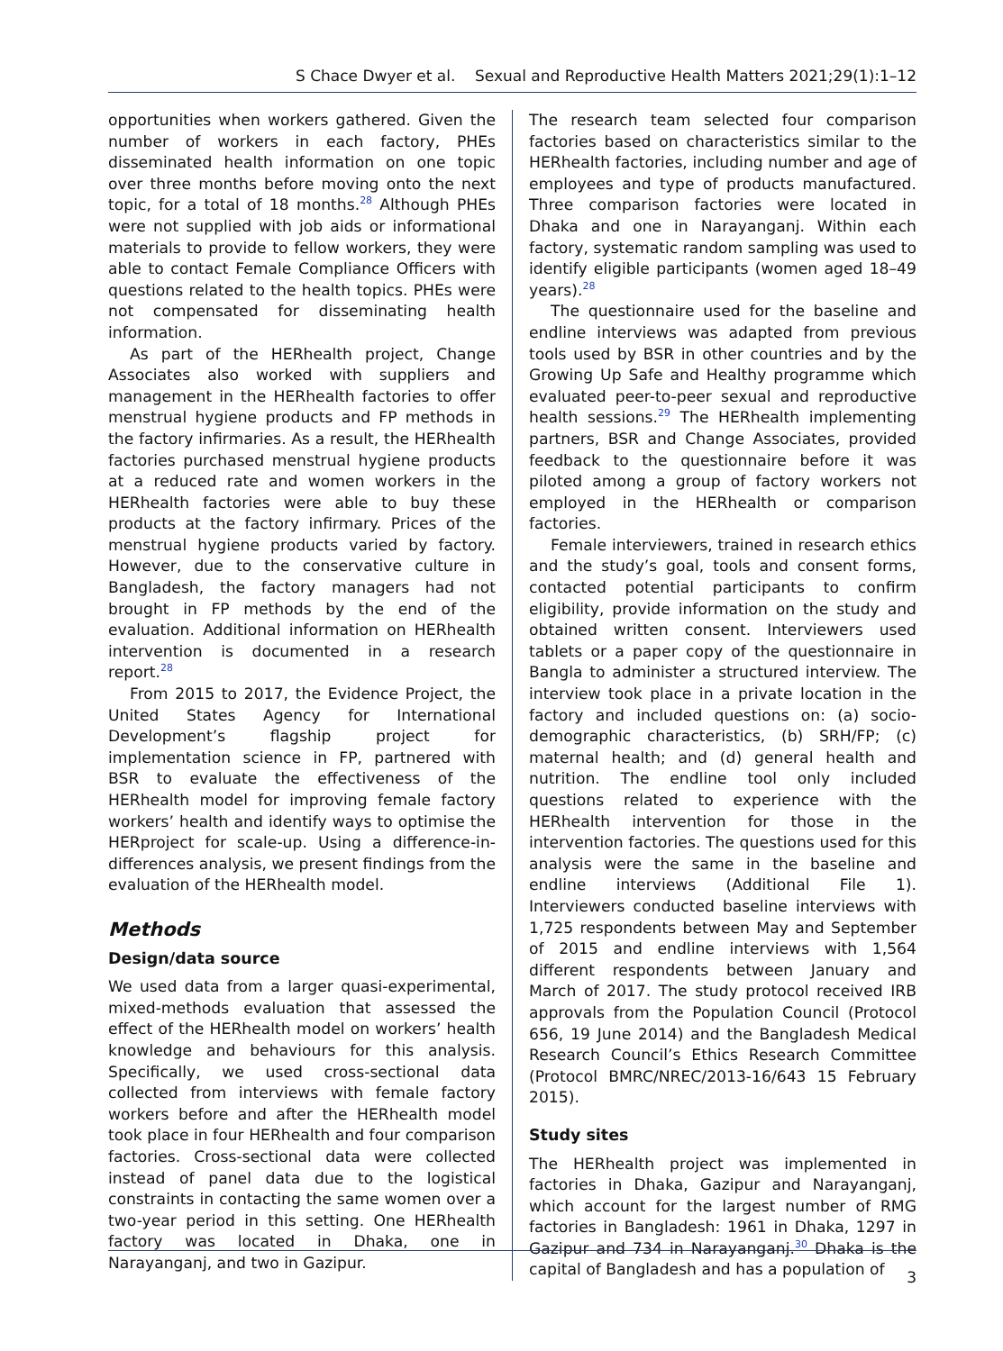S Chace Dwyer et al. Sexual and Reproductive Health Matters 2021;29(1):1–12
opportunities when workers gathered. Given the number of workers in each factory, PHEs disseminated health information on one topic over three months before moving onto the next topic, for a total of 18 months.<sup>28</sup> Although PHEs were not supplied with job aids or informational materials to provide to fellow workers, they were able to contact Female Compliance Officers with questions related to the health topics. PHEs were not compensated for disseminating health information.
As part of the HERhealth project, Change Associates also worked with suppliers and management in the HERhealth factories to offer menstrual hygiene products and FP methods in the factory infirmaries. As a result, the HERhealth factories purchased menstrual hygiene products at a reduced rate and women workers in the HERhealth factories were able to buy these products at the factory infirmary. Prices of the menstrual hygiene products varied by factory. However, due to the conservative culture in Bangladesh, the factory managers had not brought in FP methods by the end of the evaluation. Additional information on HERhealth intervention is documented in a research report.<sup>28</sup>
From 2015 to 2017, the Evidence Project, the United States Agency for International Development’s flagship project for implementation science in FP, partnered with BSR to evaluate the effectiveness of the HERhealth model for improving female factory workers’ health and identify ways to optimise the HERproject for scale-up. Using a difference-in-differences analysis, we present findings from the evaluation of the HERhealth model.
Methods
Design/data source
We used data from a larger quasi-experimental, mixed-methods evaluation that assessed the effect of the HERhealth model on workers’ health knowledge and behaviours for this analysis. Specifically, we used cross-sectional data collected from interviews with female factory workers before and after the HERhealth model took place in four HERhealth and four comparison factories. Cross-sectional data were collected instead of panel data due to the logistical constraints in contacting the same women over a two-year period in this setting. One HERhealth factory was located in Dhaka, one in Narayanganj, and two in Gazipur.
The research team selected four comparison factories based on characteristics similar to the HERhealth factories, including number and age of employees and type of products manufactured. Three comparison factories were located in Dhaka and one in Narayanganj. Within each factory, systematic random sampling was used to identify eligible participants (women aged 18–49 years).<sup>28</sup>
The questionnaire used for the baseline and endline interviews was adapted from previous tools used by BSR in other countries and by the Growing Up Safe and Healthy programme which evaluated peer-to-peer sexual and reproductive health sessions.<sup>29</sup> The HERhealth implementing partners, BSR and Change Associates, provided feedback to the questionnaire before it was piloted among a group of factory workers not employed in the HERhealth or comparison factories.
Female interviewers, trained in research ethics and the study’s goal, tools and consent forms, contacted potential participants to confirm eligibility, provide information on the study and obtained written consent. Interviewers used tablets or a paper copy of the questionnaire in Bangla to administer a structured interview. The interview took place in a private location in the factory and included questions on: (a) socio-demographic characteristics, (b) SRH/FP; (c) maternal health; and (d) general health and nutrition. The endline tool only included questions related to experience with the HERhealth intervention for those in the intervention factories. The questions used for this analysis were the same in the baseline and endline interviews (Additional File 1). Interviewers conducted baseline interviews with 1,725 respondents between May and September of 2015 and endline interviews with 1,564 different respondents between January and March of 2017. The study protocol received IRB approvals from the Population Council (Protocol 656, 19 June 2014) and the Bangladesh Medical Research Council’s Ethics Research Committee (Protocol BMRC/NREC/2013-16/643 15 February 2015).
Study sites
The HERhealth project was implemented in factories in Dhaka, Gazipur and Narayanganj, which account for the largest number of RMG factories in Bangladesh: 1961 in Dhaka, 1297 in Gazipur and 734 in Narayanganj.<sup>30</sup> Dhaka is the capital of Bangladesh and has a population of
3